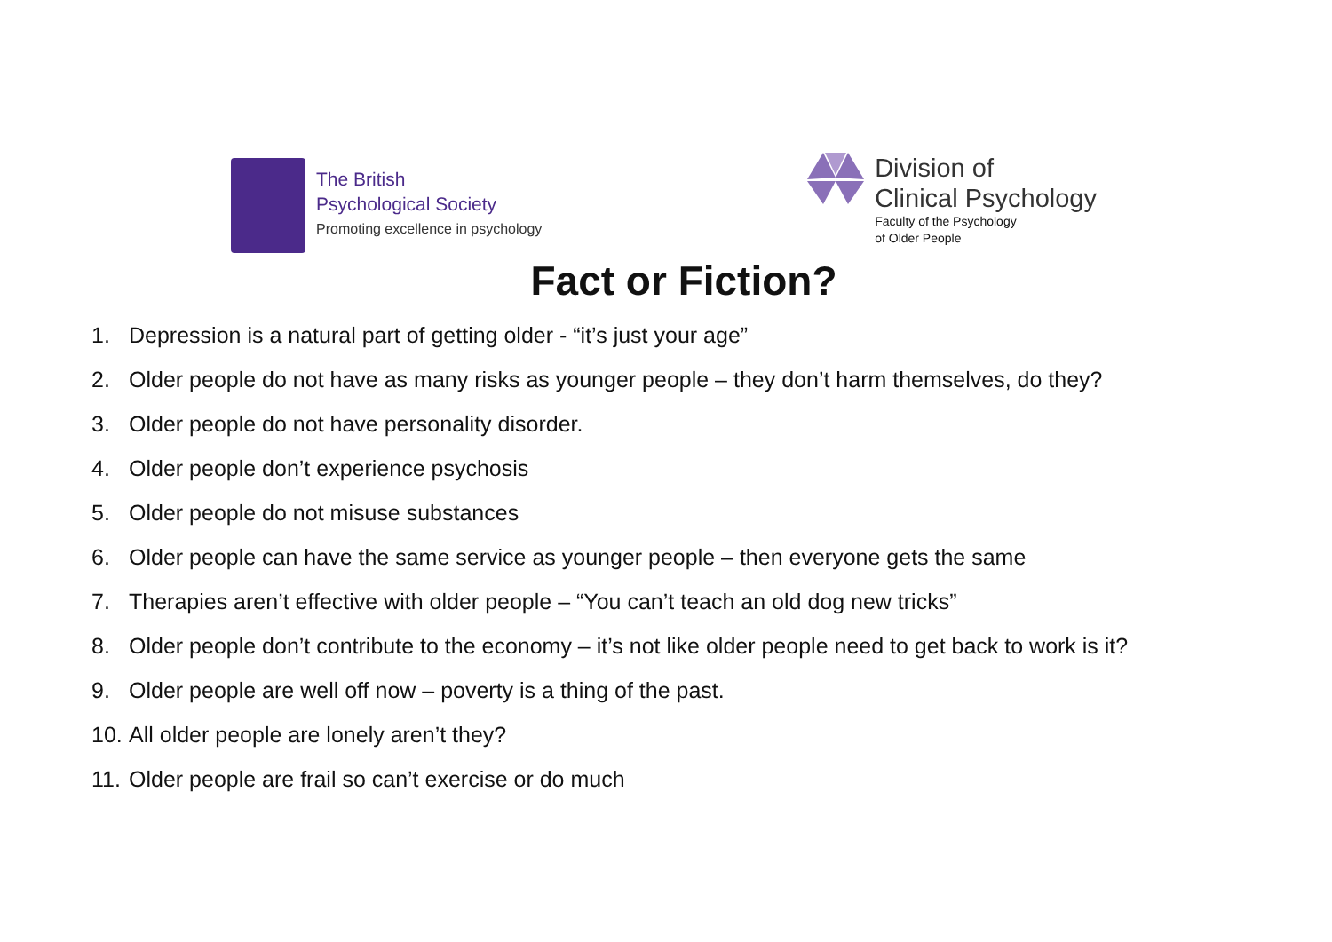The British
Psychological Society
Promoting excellence in psychology
Division of
Clinical Psychology
Faculty of the Psychology
of Older People
Fact or Fiction?
1. Depression is a natural part of getting older - “it’s just your age”
2. Older people do not have as many risks as younger people – they don’t harm themselves, do they?
3. Older people do not have personality disorder.
4. Older people don’t experience psychosis
5. Older people do not misuse substances
6. Older people can have the same service as younger people – then everyone gets the same
7. Therapies aren’t effective with older people – “You can’t teach an old dog new tricks”
8. Older people don’t contribute to the economy – it’s not like older people need to get back to work is it?
9. Older people are well off now – poverty is a thing of the past.
10. All older people are lonely aren’t they?
11. Older people are frail so can’t exercise or do much